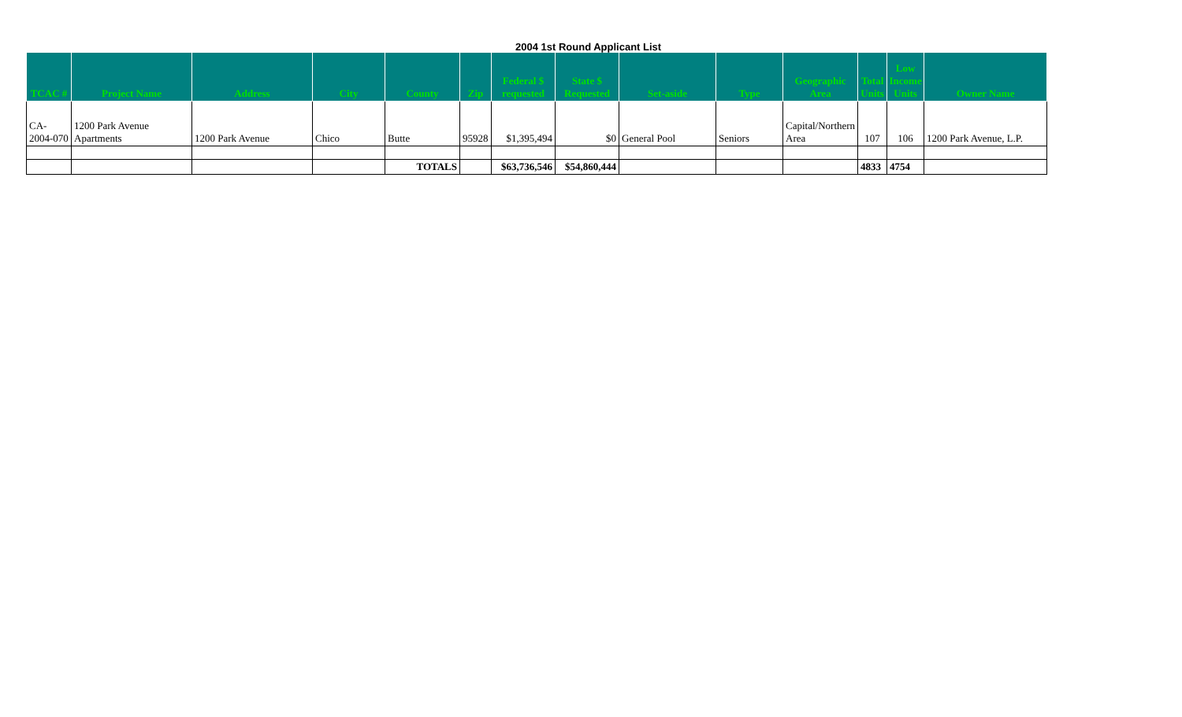2004 1st Round Applicant List
| TCAC # | Project Name | Address | City | County | Zip | Federal $ requested | State $ Requested | Set-aside | Type | Geographic Area | Total Units | Low Income Units | Owner Name |
| --- | --- | --- | --- | --- | --- | --- | --- | --- | --- | --- | --- | --- | --- |
| CA-2004-070 | 1200 Park Avenue Apartments | 1200 Park Avenue | Chico | Butte | 95928 | $1,395,494 | $0 | General Pool | Seniors | Capital/Northern Area | 107 | 106 | 1200 Park Avenue, L.P. |
| | | | | TOTALS | | $63,736,546 | $54,860,444 | | | | 4833 | 4754 | |